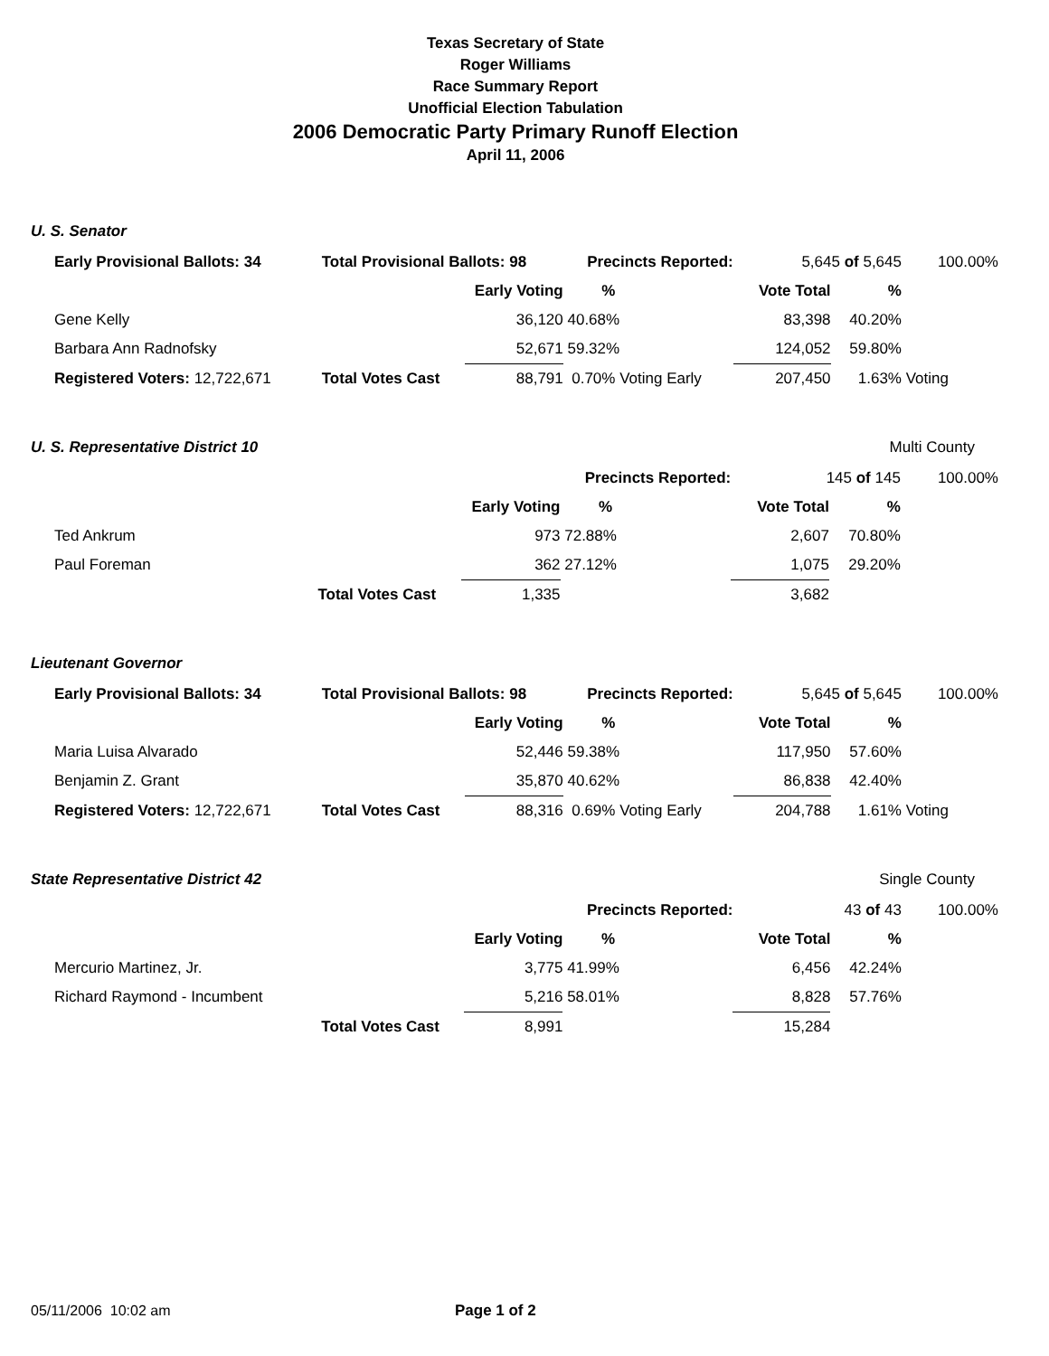Texas Secretary of State
Roger Williams
Race Summary Report
Unofficial Election Tabulation
2006 Democratic Party Primary Runoff Election
April 11, 2006
U. S. Senator
| Early Provisional Ballots: 34 | Total Provisional Ballots: 98 | | Precincts Reported: | 5,645 of 5,645 | | 100.00% |
| | | Early Voting | % | Vote Total | % | |
| Gene Kelly | | 36,120 | 40.68% | 83,398 | 40.20% | |
| Barbara Ann Radnofsky | | 52,671 | 59.32% | 124,052 | 59.80% | |
| Registered Voters: 12,722,671 | Total Votes Cast | 88,791 | 0.70% Voting Early | 207,450 | 1.63% | Voting |
U. S. Representative District 10
Multi County
| | | | Precincts Reported: | 145 of 145 | | 100.00% |
| | | Early Voting | % | Vote Total | % | |
| Ted Ankrum | | 973 | 72.88% | 2,607 | 70.80% | |
| Paul Foreman | | 362 | 27.12% | 1,075 | 29.20% | |
| | Total Votes Cast | 1,335 | | 3,682 | | |
Lieutenant Governor
| Early Provisional Ballots: 34 | Total Provisional Ballots: 98 | | Precincts Reported: | 5,645 of 5,645 | | 100.00% |
| | | Early Voting | % | Vote Total | % | |
| Maria Luisa Alvarado | | 52,446 | 59.38% | 117,950 | 57.60% | |
| Benjamin Z. Grant | | 35,870 | 40.62% | 86,838 | 42.40% | |
| Registered Voters: 12,722,671 | Total Votes Cast | 88,316 | 0.69% Voting Early | 204,788 | 1.61% | Voting |
State Representative District 42
Single County
| | | | Precincts Reported: | 43 of 43 | | 100.00% |
| | | Early Voting | % | Vote Total | % | |
| Mercurio Martinez, Jr. | | 3,775 | 41.99% | 6,456 | 42.24% | |
| Richard Raymond - Incumbent | | 5,216 | 58.01% | 8,828 | 57.76% | |
| | Total Votes Cast | 8,991 | | 15,284 | | |
05/11/2006 10:02 am Page 1 of 2